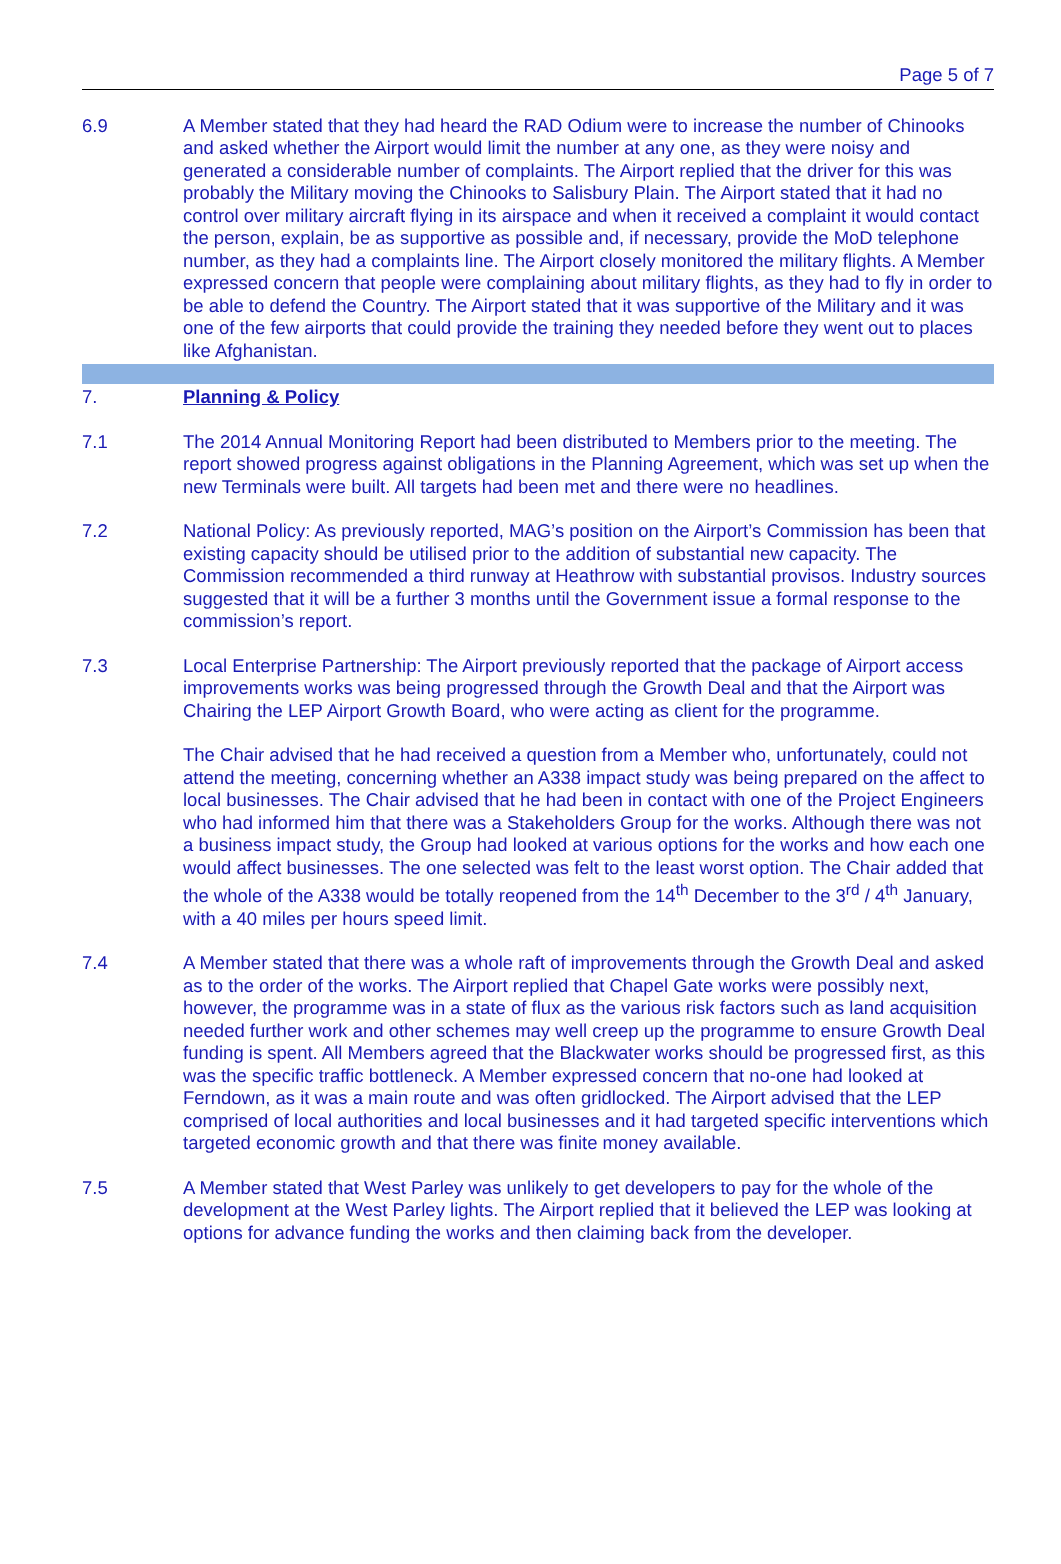Page 5 of 7
6.9 A Member stated that they had heard the RAD Odium were to increase the number of Chinooks and asked whether the Airport would limit the number at any one, as they were noisy and generated a considerable number of complaints. The Airport replied that the driver for this was probably the Military moving the Chinooks to Salisbury Plain. The Airport stated that it had no control over military aircraft flying in its airspace and when it received a complaint it would contact the person, explain, be as supportive as possible and, if necessary, provide the MoD telephone number, as they had a complaints line. The Airport closely monitored the military flights. A Member expressed concern that people were complaining about military flights, as they had to fly in order to be able to defend the Country. The Airport stated that it was supportive of the Military and it was one of the few airports that could provide the training they needed before they went out to places like Afghanistan.
7. Planning & Policy
7.1 The 2014 Annual Monitoring Report had been distributed to Members prior to the meeting. The report showed progress against obligations in the Planning Agreement, which was set up when the new Terminals were built. All targets had been met and there were no headlines.
7.2 National Policy: As previously reported, MAG’s position on the Airport’s Commission has been that existing capacity should be utilised prior to the addition of substantial new capacity. The Commission recommended a third runway at Heathrow with substantial provisos. Industry sources suggested that it will be a further 3 months until the Government issue a formal response to the commission’s report.
7.3 Local Enterprise Partnership: The Airport previously reported that the package of Airport access improvements works was being progressed through the Growth Deal and that the Airport was Chairing the LEP Airport Growth Board, who were acting as client for the programme.
The Chair advised that he had received a question from a Member who, unfortunately, could not attend the meeting, concerning whether an A338 impact study was being prepared on the affect to local businesses. The Chair advised that he had been in contact with one of the Project Engineers who had informed him that there was a Stakeholders Group for the works. Although there was not a business impact study, the Group had looked at various options for the works and how each one would affect businesses. The one selected was felt to the least worst option. The Chair added that the whole of the A338 would be totally reopened from the 14<sup>th</sup> December to the 3<sup>rd</sup> / 4<sup>th</sup> January, with a 40 miles per hours speed limit.
7.4 A Member stated that there was a whole raft of improvements through the Growth Deal and asked as to the order of the works. The Airport replied that Chapel Gate works were possibly next, however, the programme was in a state of flux as the various risk factors such as land acquisition needed further work and other schemes may well creep up the programme to ensure Growth Deal funding is spent. All Members agreed that the Blackwater works should be progressed first, as this was the specific traffic bottleneck. A Member expressed concern that no-one had looked at Ferndown, as it was a main route and was often gridlocked. The Airport advised that the LEP comprised of local authorities and local businesses and it had targeted specific interventions which targeted economic growth and that there was finite money available.
7.5 A Member stated that West Parley was unlikely to get developers to pay for the whole of the development at the West Parley lights. The Airport replied that it believed the LEP was looking at options for advance funding the works and then claiming back from the developer.